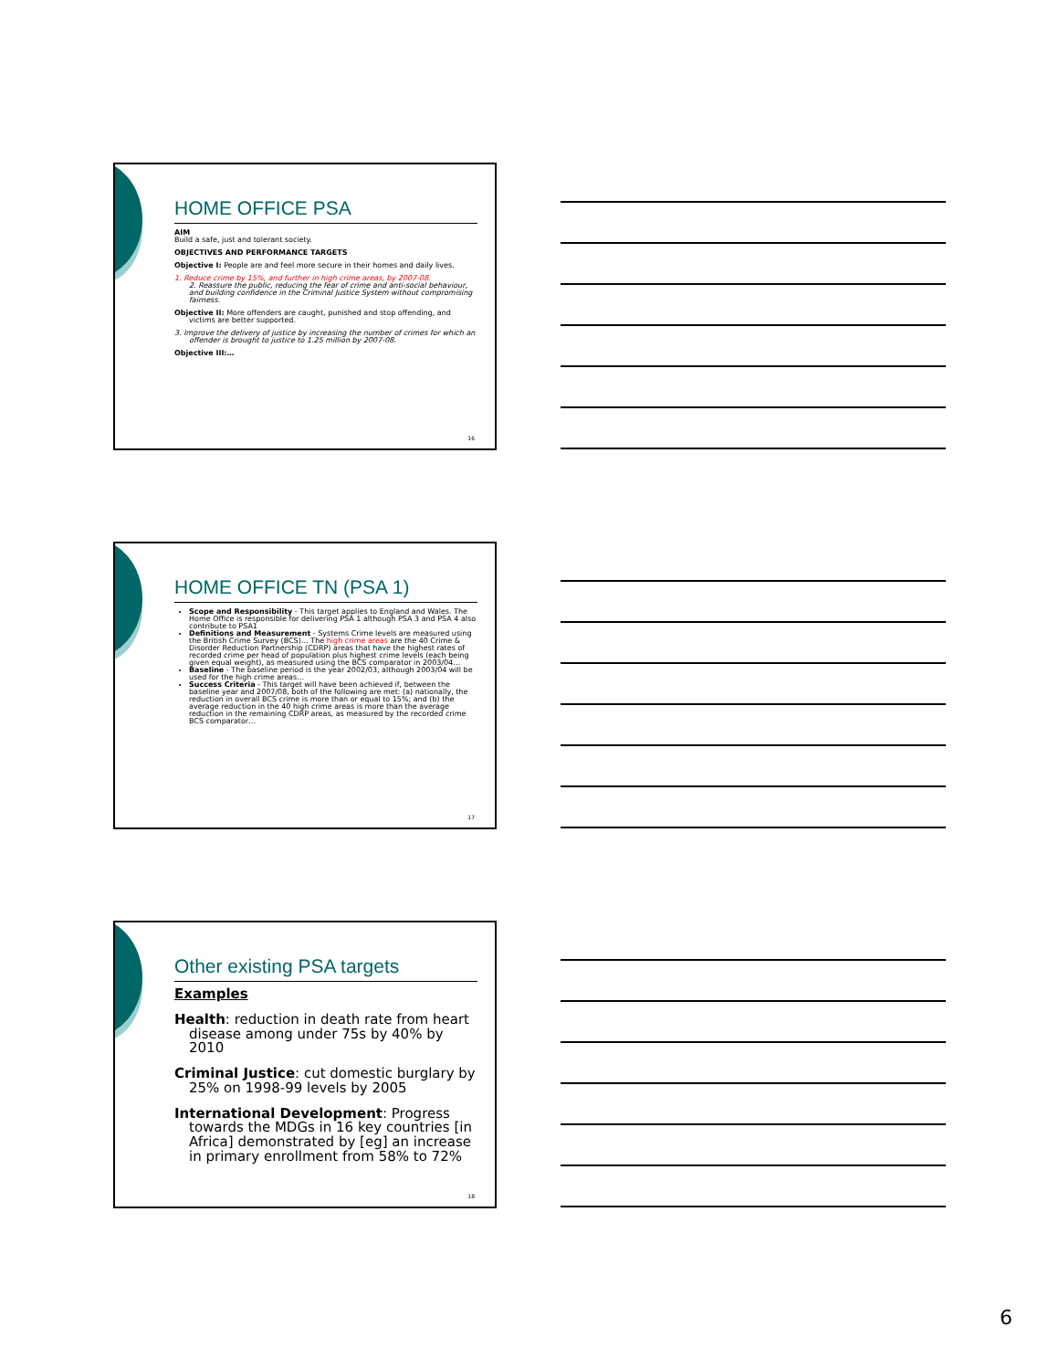HOME OFFICE PSA
AIM
Build a safe, just and tolerant society.
OBJECTIVES AND PERFORMANCE TARGETS
Objective I: People are and feel more secure in their homes and daily lives.
1. Reduce crime by 15%, and further in high crime areas, by 2007-08.
2. Reassure the public, reducing the fear of crime and anti-social behaviour, and building confidence in the Criminal Justice System without compromising fairness.
Objective II: More offenders are caught, punished and stop offending, and victims are better supported.
3. Improve the delivery of justice by increasing the number of crimes for which an offender is brought to justice to 1.25 million by 2007-08.
Objective III:…
16
HOME OFFICE TN (PSA 1)
Scope and Responsibility - This target applies to England and Wales. The Home Office is responsible for delivering PSA 1 although PSA 3 and PSA 4 also contribute to PSA1
Definitions and Measurement - Systems Crime levels are measured using the British Crime Survey (BCS)… The high crime areas are the 40 Crime & Disorder Reduction Partnership (CDRP) areas that have the highest rates of recorded crime per head of population plus highest crime levels (each being given equal weight), as measured using the BCS comparator in 2003/04…
Baseline - The baseline period is the year 2002/03, although 2003/04 will be used for the high crime areas…
Success Criteria - This target will have been achieved if, between the baseline year and 2007/08, both of the following are met: (a) nationally, the reduction in overall BCS crime is more than or equal to 15%; and (b) the average reduction in the 40 high crime areas is more than the average reduction in the remaining CDRP areas, as measured by the recorded crime BCS comparator…
17
Other existing PSA targets
Examples
Health: reduction in death rate from heart disease among under 75s by 40% by 2010
Criminal Justice: cut domestic burglary by 25% on 1998-99 levels by 2005
International Development: Progress towards the MDGs in 16 key countries [in Africa] demonstrated by [eg] an increase in primary enrollment from 58% to 72%
18
6